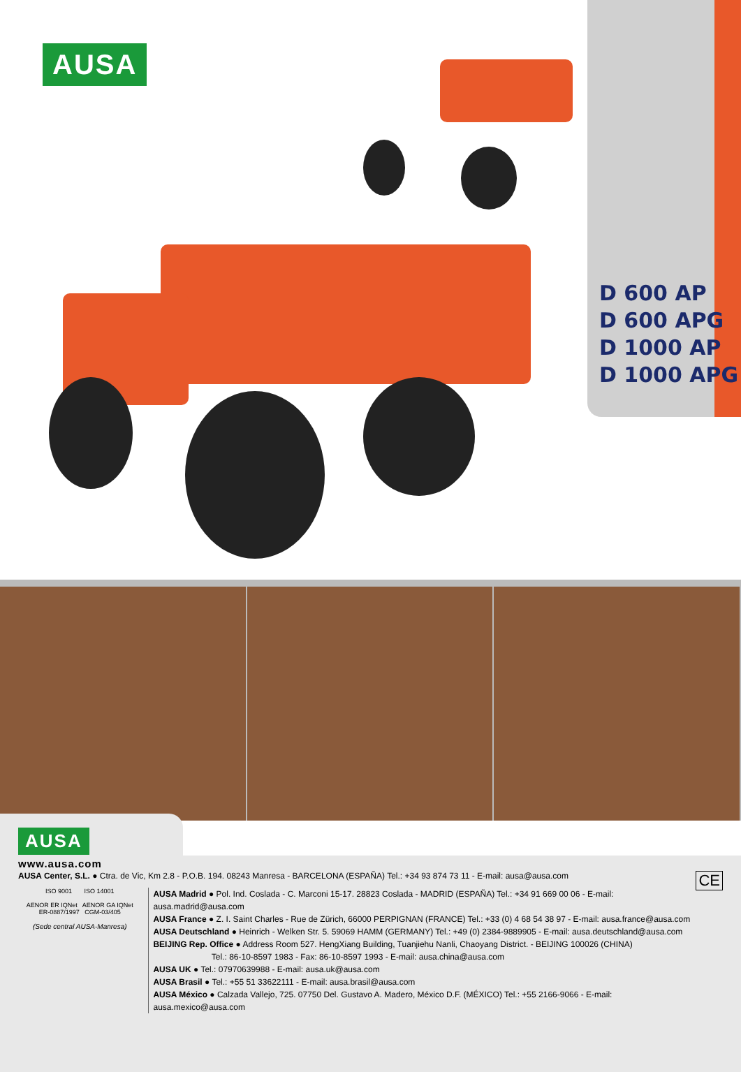AUSA
D 600 AP
D 600 APG
D 1000 AP
D 1000 APG
AUSA
www.ausa.com
AUSA Center, S.L. ● Ctra. de Vic, Km 2.8 - P.O.B. 194. 08243 Manresa - BARCELONA (ESPAÑA) Tel.: +34 93 874 73 11 - E-mail: ausa@ausa.com CE
ISO 9001 ISO 14001
AENOR ER IQNet AENOR GA IQNet
ER-0887/1997 CGM-03/405
(Sede central AUSA-Manresa)
AUSA Madrid ● Pol. Ind. Coslada - C. Marconi 15-17. 28823 Coslada - MADRID (ESPAÑA) Tel.: +34 91 669 00 06 - E-mail: ausa.madrid@ausa.com
AUSA France ● Z. I. Saint Charles - Rue de Zürich, 66000 PERPIGNAN (FRANCE) Tel.: +33 (0) 4 68 54 38 97 - E-mail: ausa.france@ausa.com
AUSA Deutschland ● Heinrich - Welken Str. 5. 59069 HAMM (GERMANY) Tel.: +49 (0) 2384-9889905 - E-mail: ausa.deutschland@ausa.com
BEIJING Rep. Office ● Address Room 527. HengXiang Building, Tuanjiehu Nanli, Chaoyang District. - BEIJING 100026 (CHINA)
Tel.: 86-10-8597 1983 - Fax: 86-10-8597 1993 - E-mail: ausa.china@ausa.com
AUSA UK ● Tel.: 07970639988 - E-mail: ausa.uk@ausa.com
AUSA Brasil ● Tel.: +55 51 33622111 - E-mail: ausa.brasil@ausa.com
AUSA México ● Calzada Vallejo, 725. 07750 Del. Gustavo A. Madero, México D.F. (MÉXICO) Tel.: +55 2166-9066 - E-mail: ausa.mexico@ausa.com